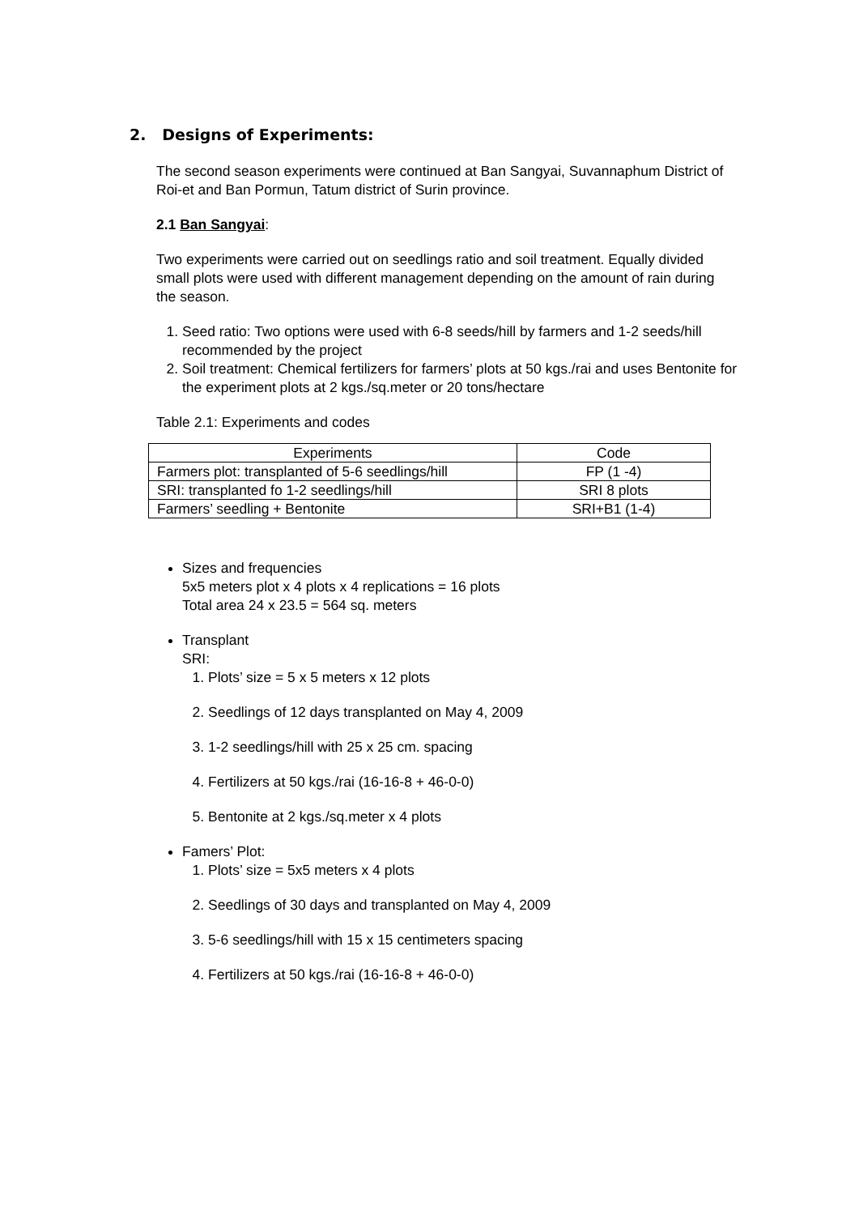2. Designs of Experiments:
The second season experiments were continued at Ban Sangyai, Suvannaphum District of Roi-et and Ban Pormun, Tatum district of Surin province.
2.1 Ban Sangyai:
Two experiments were carried out on seedlings ratio and soil treatment. Equally divided small plots were used with different management depending on the amount of rain during the season.
1. Seed ratio: Two options were used with 6-8 seeds/hill by farmers and 1-2 seeds/hill recommended by the project
2. Soil treatment: Chemical fertilizers for farmers’ plots at 50 kgs./rai and uses Bentonite for the experiment plots at 2 kgs./sq.meter or 20 tons/hectare
Table 2.1: Experiments and codes
| Experiments | Code |
| --- | --- |
| Farmers plot: transplanted of 5-6 seedlings/hill | FP (1 -4) |
| SRI: transplanted fo 1-2 seedlings/hill | SRI 8 plots |
| Farmers’ seedling + Bentonite | SRI+B1 (1-4) |
Sizes and frequencies
5x5 meters plot x 4 plots x 4 replications = 16 plots
Total area 24 x 23.5 = 564 sq. meters
Transplant
SRI:
1. Plots’ size = 5 x 5 meters x 12 plots
2. Seedlings of 12 days transplanted on May 4, 2009
3. 1-2 seedlings/hill with 25 x 25 cm. spacing
4. Fertilizers at 50 kgs./rai (16-16-8 + 46-0-0)
5. Bentonite at 2 kgs./sq.meter x 4 plots
Famers’ Plot:
1. Plots’ size = 5x5 meters x 4 plots
2. Seedlings of 30 days and transplanted on May 4, 2009
3. 5-6 seedlings/hill with 15 x 15 centimeters spacing
4. Fertilizers at 50 kgs./rai (16-16-8 + 46-0-0)